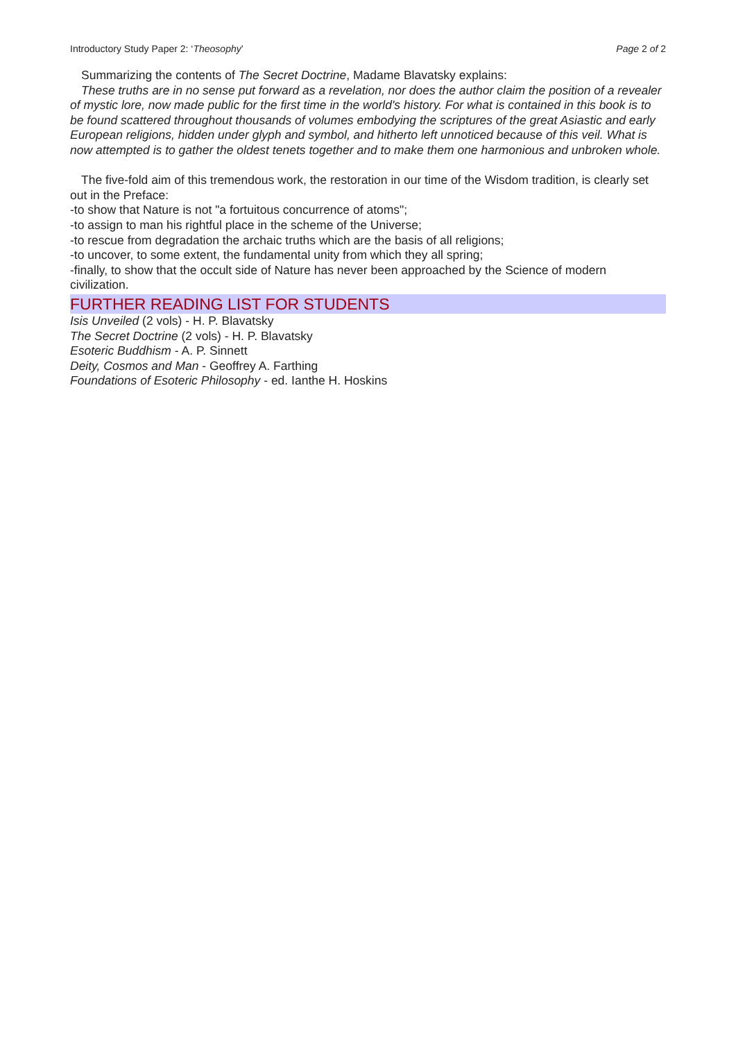Introductory Study Paper 2: ‘Theosophy’ Page 2 of 2
Summarizing the contents of The Secret Doctrine, Madame Blavatsky explains:
These truths are in no sense put forward as a revelation, nor does the author claim the position of a revealer of mystic lore, now made public for the first time in the world's history. For what is contained in this book is to be found scattered throughout thousands of volumes embodying the scriptures of the great Asiastic and early European religions, hidden under glyph and symbol, and hitherto left unnoticed because of this veil. What is now attempted is to gather the oldest tenets together and to make them one harmonious and unbroken whole.
The five-fold aim of this tremendous work, the restoration in our time of the Wisdom tradition, is clearly set out in the Preface:
-to show that Nature is not "a fortuitous concurrence of atoms";
-to assign to man his rightful place in the scheme of the Universe;
-to rescue from degradation the archaic truths which are the basis of all religions;
-to uncover, to some extent, the fundamental unity from which they all spring;
-finally, to show that the occult side of Nature has never been approached by the Science of modern civilization.
FURTHER READING LIST FOR STUDENTS
Isis Unveiled (2 vols) - H. P. Blavatsky
The Secret Doctrine (2 vols) - H. P. Blavatsky
Esoteric Buddhism - A. P. Sinnett
Deity, Cosmos and Man - Geoffrey A. Farthing
Foundations of Esoteric Philosophy - ed. Ianthe H. Hoskins